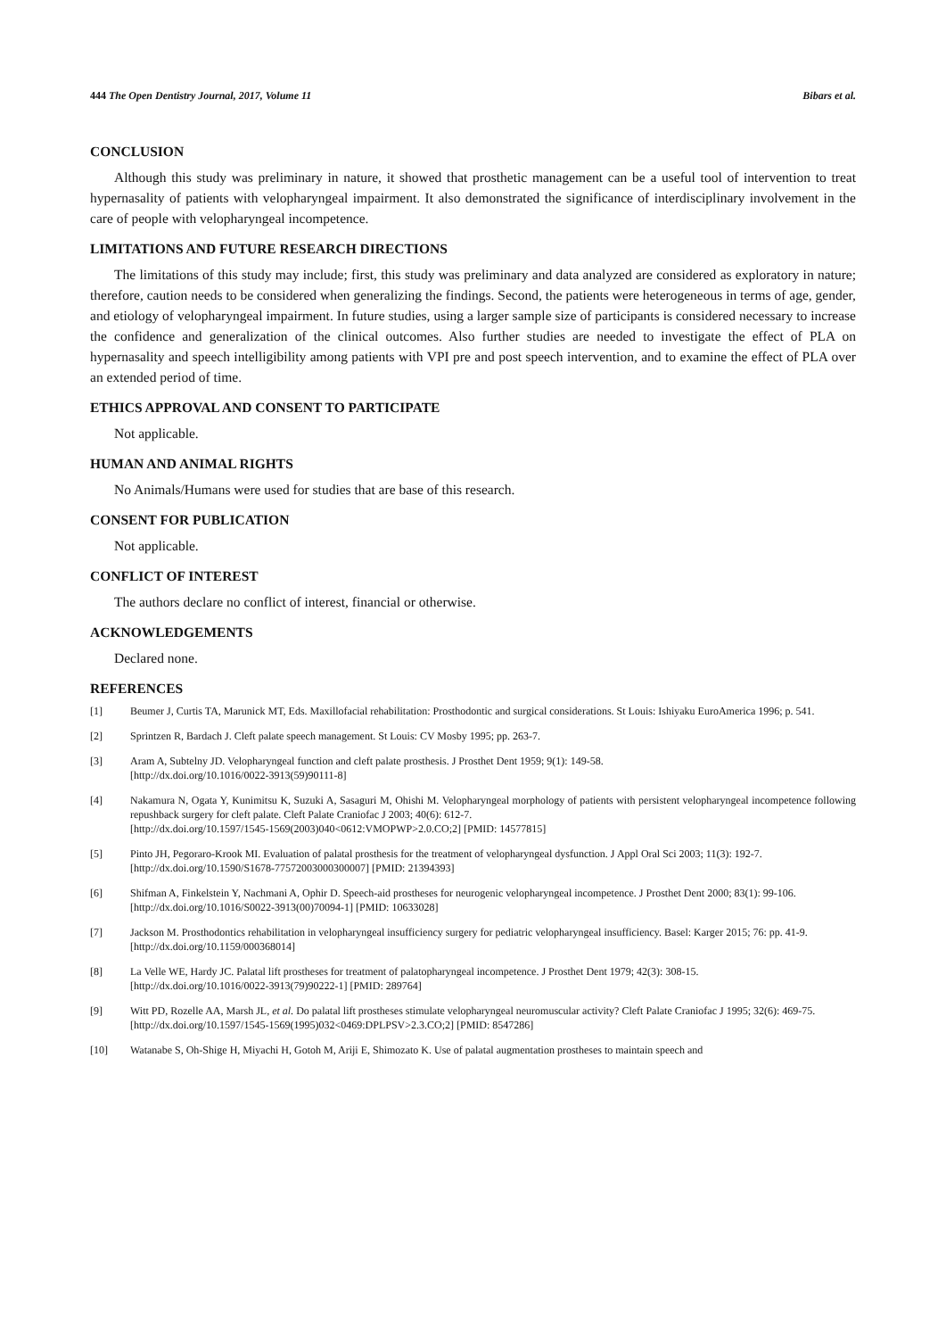444 The Open Dentistry Journal, 2017, Volume 11 Bibars et al.
CONCLUSION
Although this study was preliminary in nature, it showed that prosthetic management can be a useful tool of intervention to treat hypernasality of patients with velopharyngeal impairment. It also demonstrated the significance of interdisciplinary involvement in the care of people with velopharyngeal incompetence.
LIMITATIONS AND FUTURE RESEARCH DIRECTIONS
The limitations of this study may include; first, this study was preliminary and data analyzed are considered as exploratory in nature; therefore, caution needs to be considered when generalizing the findings. Second, the patients were heterogeneous in terms of age, gender, and etiology of velopharyngeal impairment. In future studies, using a larger sample size of participants is considered necessary to increase the confidence and generalization of the clinical outcomes. Also further studies are needed to investigate the effect of PLA on hypernasality and speech intelligibility among patients with VPI pre and post speech intervention, and to examine the effect of PLA over an extended period of time.
ETHICS APPROVAL AND CONSENT TO PARTICIPATE
Not applicable.
HUMAN AND ANIMAL RIGHTS
No Animals/Humans were used for studies that are base of this research.
CONSENT FOR PUBLICATION
Not applicable.
CONFLICT OF INTEREST
The authors declare no conflict of interest, financial or otherwise.
ACKNOWLEDGEMENTS
Declared none.
REFERENCES
[1] Beumer J, Curtis TA, Marunick MT, Eds. Maxillofacial rehabilitation: Prosthodontic and surgical considerations. St Louis: Ishiyaku EuroAmerica 1996; p. 541.
[2] Sprintzen R, Bardach J. Cleft palate speech management. St Louis: CV Mosby 1995; pp. 263-7.
[3] Aram A, Subtelny JD. Velopharyngeal function and cleft palate prosthesis. J Prosthet Dent 1959; 9(1): 149-58.
[http://dx.doi.org/10.1016/0022-3913(59)90111-8]
[4] Nakamura N, Ogata Y, Kunimitsu K, Suzuki A, Sasaguri M, Ohishi M. Velopharyngeal morphology of patients with persistent velopharyngeal incompetence following repushback surgery for cleft palate. Cleft Palate Craniofac J 2003; 40(6): 612-7.
[http://dx.doi.org/10.1597/1545-1569(2003)040<0612:VMOPWP>2.0.CO;2] [PMID: 14577815]
[5] Pinto JH, Pegoraro-Krook MI. Evaluation of palatal prosthesis for the treatment of velopharyngeal dysfunction. J Appl Oral Sci 2003; 11(3): 192-7.
[http://dx.doi.org/10.1590/S1678-77572003000300007] [PMID: 21394393]
[6] Shifman A, Finkelstein Y, Nachmani A, Ophir D. Speech-aid prostheses for neurogenic velopharyngeal incompetence. J Prosthet Dent 2000; 83(1): 99-106.
[http://dx.doi.org/10.1016/S0022-3913(00)70094-1] [PMID: 10633028]
[7] Jackson M. Prosthodontics rehabilitation in velopharyngeal insufficiency surgery for pediatric velopharyngeal insufficiency. Basel: Karger 2015; 76: pp. 41-9.
[http://dx.doi.org/10.1159/000368014]
[8] La Velle WE, Hardy JC. Palatal lift prostheses for treatment of palatopharyngeal incompetence. J Prosthet Dent 1979; 42(3): 308-15.
[http://dx.doi.org/10.1016/0022-3913(79)90222-1] [PMID: 289764]
[9] Witt PD, Rozelle AA, Marsh JL, et al. Do palatal lift prostheses stimulate velopharyngeal neuromuscular activity? Cleft Palate Craniofac J 1995; 32(6): 469-75.
[http://dx.doi.org/10.1597/1545-1569(1995)032<0469:DPLPSV>2.3.CO;2] [PMID: 8547286]
[10] Watanabe S, Oh-Shige H, Miyachi H, Gotoh M, Ariji E, Shimozato K. Use of palatal augmentation prostheses to maintain speech and